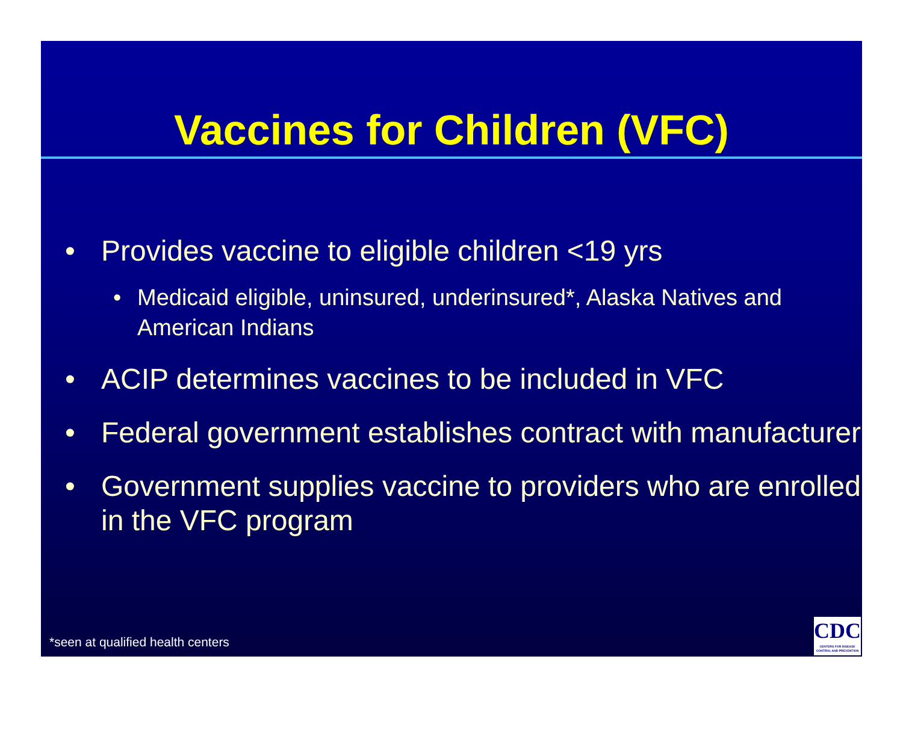Vaccines for Children (VFC)
• Provides vaccine to eligible children <19 yrs
• Medicaid eligible, uninsured, underinsured*, Alaska Natives and American Indians
• ACIP determines vaccines to be included in VFC
• Federal government establishes contract with manufacturer
• Government supplies vaccine to providers who are enrolled in the VFC program
*seen at qualified health centers
CDC
CENTERS FOR DISEASE CONTROL AND PREVENTION